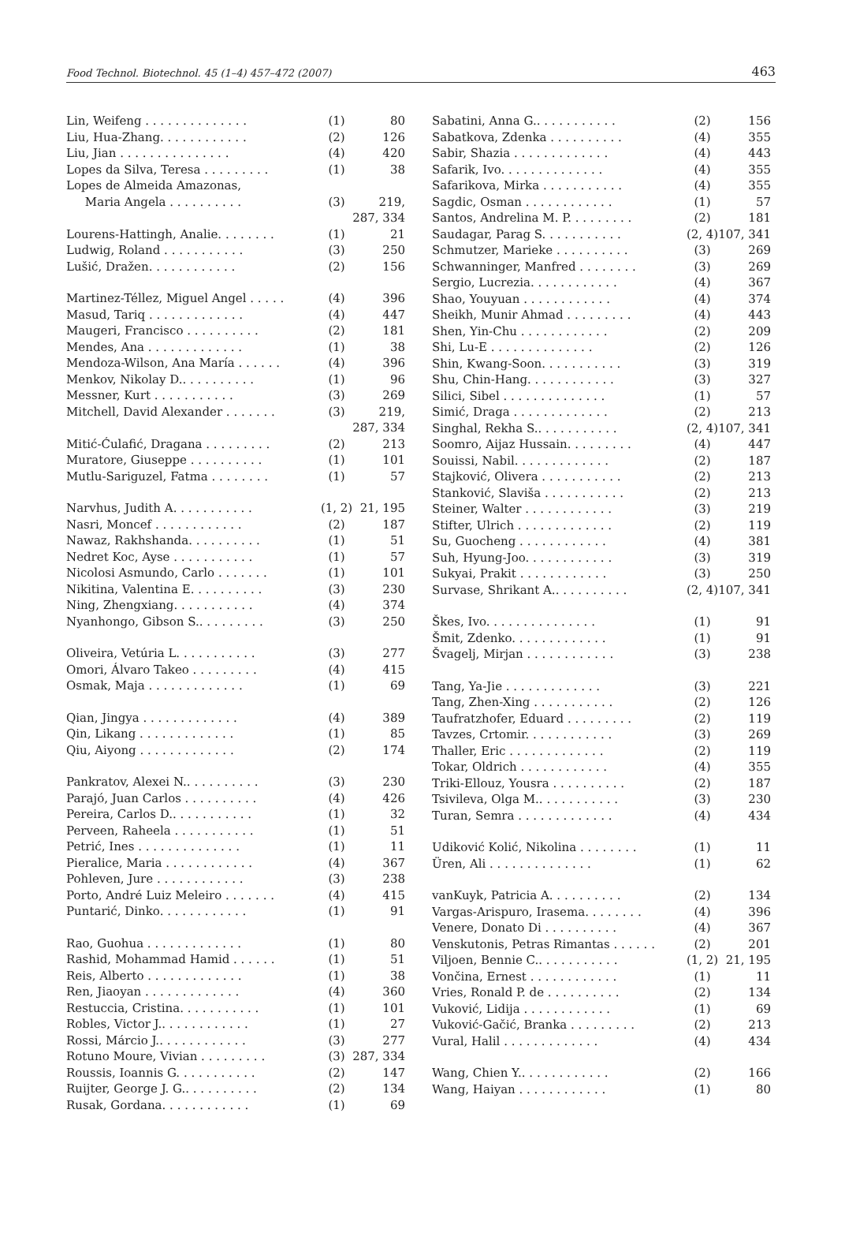Food Technol. Biotechnol. 45 (1–4) 457–472 (2007) 463
| Lin, Weifeng . . . . . . . . . . . . . . | (1) | 80 |
| Liu, Hua-Zhang. . . . . . . . . . . . | (2) | 126 |
| Liu, Jian . . . . . . . . . . . . . . . | (4) | 420 |
| Lopes da Silva, Teresa . . . . . . . . . | (1) | 38 |
| Lopes de Almeida Amazonas, | | |
| Maria Angela . . . . . . . . . . | (3) | 219, |
| | | 287, 334 |
| Lourens-Hattingh, Analie. . . . . . . . | (1) | 21 |
| Ludwig, Roland . . . . . . . . . . . | (3) | 250 |
| Lušić, Dražen. . . . . . . . . . . . | (2) | 156 |
| Martinez-Téllez, Miguel Angel . . . . . | (4) | 396 |
| Masud, Tariq . . . . . . . . . . . . . | (4) | 447 |
| Maugeri, Francisco . . . . . . . . . . | (2) | 181 |
| Mendes, Ana . . . . . . . . . . . . . | (1) | 38 |
| Mendoza-Wilson, Ana María . . . . . . | (4) | 396 |
| Menkov, Nikolay D.. . . . . . . . . . | (1) | 96 |
| Messner, Kurt . . . . . . . . . . . | (3) | 269 |
| Mitchell, David Alexander . . . . . . . | (3) | 219, |
| | | 287, 334 |
| Mitić-Ćulafić, Dragana . . . . . . . . . | (2) | 213 |
| Muratore, Giuseppe . . . . . . . . . . | (1) | 101 |
| Mutlu-Sariguzel, Fatma . . . . . . . . | (1) | 57 |
| Narvhus, Judith A. . . . . . . . . . . | (1, 2) | 21, 195 |
| Nasri, Moncef . . . . . . . . . . . . | (2) | 187 |
| Nawaz, Rakhshanda. . . . . . . . . . | (1) | 51 |
| Nedret Koc, Ayse . . . . . . . . . . . | (1) | 57 |
| Nicolosi Asmundo, Carlo . . . . . . . | (1) | 101 |
| Nikitina, Valentina E. . . . . . . . . . | (3) | 230 |
| Ning, Zhengxiang. . . . . . . . . . . | (4) | 374 |
| Nyanhongo, Gibson S.. . . . . . . . . | (3) | 250 |
| Oliveira, Vetúria L. . . . . . . . . . . | (3) | 277 |
| Omori, Álvaro Takeo . . . . . . . . . | (4) | 415 |
| Osmak, Maja . . . . . . . . . . . . . | (1) | 69 |
| Qian, Jingya . . . . . . . . . . . . . | (4) | 389 |
| Qin, Likang . . . . . . . . . . . . . | (1) | 85 |
| Qiu, Aiyong . . . . . . . . . . . . . | (2) | 174 |
| Pankratov, Alexei N.. . . . . . . . . . | (3) | 230 |
| Parajó, Juan Carlos . . . . . . . . . . | (4) | 426 |
| Pereira, Carlos D.. . . . . . . . . . . | (1) | 32 |
| Perveen, Raheela . . . . . . . . . . . | (1) | 51 |
| Petrić, Ines . . . . . . . . . . . . . . | (1) | 11 |
| Pieralice, Maria . . . . . . . . . . . . | (4) | 367 |
| Pohleven, Jure . . . . . . . . . . . . | (3) | 238 |
| Porto, André Luiz Meleiro . . . . . . . | (4) | 415 |
| Puntarić, Dinko. . . . . . . . . . . . | (1) | 91 |
| Rao, Guohua . . . . . . . . . . . . . | (1) | 80 |
| Rashid, Mohammad Hamid . . . . . . | (1) | 51 |
| Reis, Alberto . . . . . . . . . . . . . | (1) | 38 |
| Ren, Jiaoyan . . . . . . . . . . . . . | (4) | 360 |
| Restuccia, Cristina. . . . . . . . . . . | (1) | 101 |
| Robles, Victor J.. . . . . . . . . . . . | (1) | 27 |
| Rossi, Márcio J.. . . . . . . . . . . . | (3) | 277 |
| Rotuno Moure, Vivian . . . . . . . . . | (3) | 287, 334 |
| Roussis, Ioannis G. . . . . . . . . . . | (2) | 147 |
| Ruijter, George J. G.. . . . . . . . . . | (2) | 134 |
| Rusak, Gordana. . . . . . . . . . . . | (1) | 69 |
| Sabatini, Anna G.. . . . . . . . . . . | (2) | 156 |
| Sabatkova, Zdenka . . . . . . . . . . | (4) | 355 |
| Sabir, Shazia . . . . . . . . . . . . . | (4) | 443 |
| Safarik, Ivo. . . . . . . . . . . . . . | (4) | 355 |
| Safarikova, Mirka . . . . . . . . . . . | (4) | 355 |
| Sagdic, Osman . . . . . . . . . . . . | (1) | 57 |
| Santos, Andrelina M. P. . . . . . . . . | (2) | 181 |
| Saudagar, Parag S. . . . . . . . . . . | (2, 4) | 107, 341 |
| Schmutzer, Marieke . . . . . . . . . . | (3) | 269 |
| Schwanninger, Manfred . . . . . . . . | (3) | 269 |
| Sergio, Lucrezia. . . . . . . . . . . . | (4) | 367 |
| Shao, Youyuan . . . . . . . . . . . . | (4) | 374 |
| Sheikh, Munir Ahmad . . . . . . . . . | (4) | 443 |
| Shen, Yin-Chu . . . . . . . . . . . . | (2) | 209 |
| Shi, Lu-E . . . . . . . . . . . . . . | (2) | 126 |
| Shin, Kwang-Soon. . . . . . . . . . . | (3) | 319 |
| Shu, Chin-Hang. . . . . . . . . . . . | (3) | 327 |
| Silici, Sibel . . . . . . . . . . . . . . | (1) | 57 |
| Simić, Draga . . . . . . . . . . . . . | (2) | 213 |
| Singhal, Rekha S.. . . . . . . . . . . | (2, 4) | 107, 341 |
| Soomro, Aijaz Hussain. . . . . . . . . | (4) | 447 |
| Souissi, Nabil. . . . . . . . . . . . . | (2) | 187 |
| Stajković, Olivera . . . . . . . . . . . | (2) | 213 |
| Stanković, Slaviša . . . . . . . . . . . | (2) | 213 |
| Steiner, Walter . . . . . . . . . . . . | (3) | 219 |
| Stifter, Ulrich . . . . . . . . . . . . . | (2) | 119 |
| Su, Guocheng . . . . . . . . . . . . | (4) | 381 |
| Suh, Hyung-Joo. . . . . . . . . . . . | (3) | 319 |
| Sukyai, Prakit . . . . . . . . . . . . | (3) | 250 |
| Survase, Shrikant A.. . . . . . . . . . | (2, 4) | 107, 341 |
| Škes, Ivo. . . . . . . . . . . . . . . | (1) | 91 |
| Šmit, Zdenko. . . . . . . . . . . . . | (1) | 91 |
| Švagelj, Mirjan . . . . . . . . . . . . | (3) | 238 |
| Tang, Ya-Jie . . . . . . . . . . . . . | (3) | 221 |
| Tang, Zhen-Xing . . . . . . . . . . . | (2) | 126 |
| Taufratzhofer, Eduard . . . . . . . . . | (2) | 119 |
| Tavzes, Crtomir. . . . . . . . . . . . | (3) | 269 |
| Thaller, Eric . . . . . . . . . . . . . | (2) | 119 |
| Tokar, Oldrich . . . . . . . . . . . . | (4) | 355 |
| Triki-Ellouz, Yousra . . . . . . . . . . | (2) | 187 |
| Tsivileva, Olga M.. . . . . . . . . . . | (3) | 230 |
| Turan, Semra . . . . . . . . . . . . . | (4) | 434 |
| Udiković Kolić, Nikolina . . . . . . . . | (1) | 11 |
| Üren, Ali . . . . . . . . . . . . . . | (1) | 62 |
| vanKuyk, Patricia A. . . . . . . . . . | (2) | 134 |
| Vargas-Arispuro, Irasema. . . . . . . . | (4) | 396 |
| Venere, Donato Di . . . . . . . . . . | (4) | 367 |
| Venskutonis, Petras Rimantas . . . . . . | (2) | 201 |
| Viljoen, Bennie C.. . . . . . . . . . . | (1, 2) | 21, 195 |
| Vončina, Ernest . . . . . . . . . . . . | (1) | 11 |
| Vries, Ronald P. de . . . . . . . . . . | (2) | 134 |
| Vuković, Lidija . . . . . . . . . . . . | (1) | 69 |
| Vuković-Gačić, Branka . . . . . . . . . | (2) | 213 |
| Vural, Halil . . . . . . . . . . . . . | (4) | 434 |
| Wang, Chien Y.. . . . . . . . . . . . | (2) | 166 |
| Wang, Haiyan . . . . . . . . . . . . | (1) | 80 |